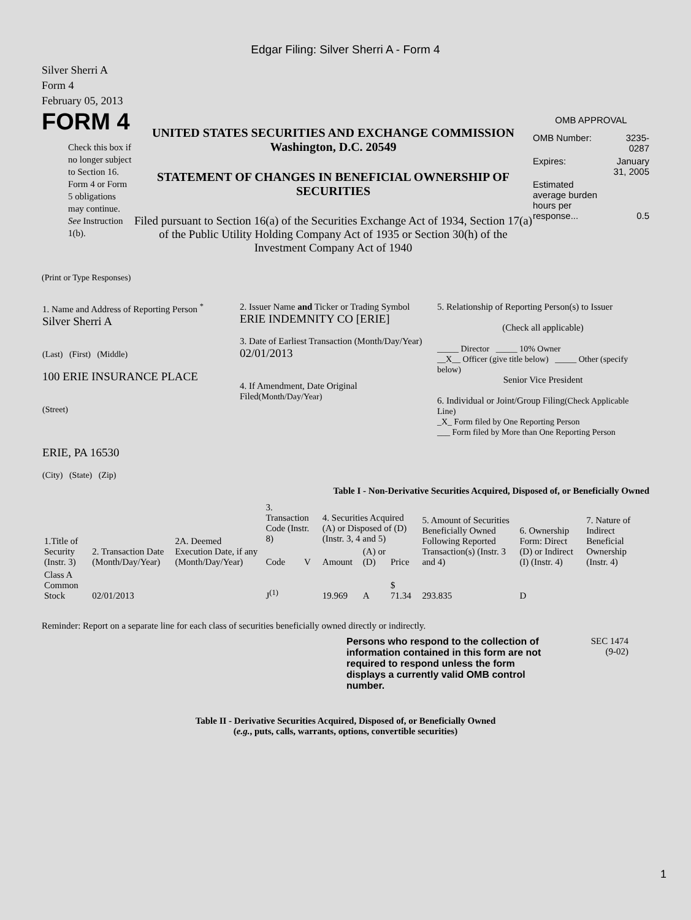Edgar Filing: Silver Sherri A - Form 4
Silver Sherri A
Form 4
February 05, 2013
FORM 4
Check this box if no longer subject to Section 16. Form 4 or Form 5 obligations may continue. See Instruction 1(b).
UNITED STATES SECURITIES AND EXCHANGE COMMISSION
Washington, D.C. 20549
STATEMENT OF CHANGES IN BENEFICIAL OWNERSHIP OF SECURITIES
Filed pursuant to Section 16(a) of the Securities Exchange Act of 1934, Section 17(a) of the Public Utility Holding Company Act of 1935 or Section 30(h) of the Investment Company Act of 1940
OMB APPROVAL
| OMB Number: | 3235-0287 |
| Expires: | January 31, 2005 |
| Estimated average burden hours per response... | 0.5 |
(Print or Type Responses)
| 1. Name and Address of Reporting Person <sup>*</sup> Silver Sherri A (Last) (First) (Middle) 100 ERIE INSURANCE PLACE (Street) ERIE, PA 16530 (City) (State) (Zip) | 2. Issuer Name and Ticker or Trading Symbol ERIE INDEMNITY CO [ERIE] 3. Date of Earliest Transaction (Month/Day/Year) 02/01/2013 4. If Amendment, Date Original Filed (Month/Day/Year) | 5. Relationship of Reporting Person(s) to Issuer (Check all applicable) _____ Director _____ 10% Owner __X__ Officer (give title below) _____ Other (specify below) Senior Vice President 6. Individual or Joint/Group Filing (Check Applicable Line) _X_ Form filed by One Reporting Person ___ Form filed by More than One Reporting Person |
Table I - Non-Derivative Securities Acquired, Disposed of, or Beneficially Owned
| 1.Title of Security (Instr. 3) | 2. Transaction Date (Month/Day/Year) | 2A. Deemed Execution Date, if any (Month/Day/Year) | 3. Transaction Code (Instr. 8) | | 4. Securities Acquired (A) or Disposed of (D) (Instr. 3, 4 and 5) | | | 5. Amount of Securities Beneficially Owned Following Reported Transaction(s) (Instr. 3 and 4) | 6. Ownership Form: Direct (D) or Indirect (I) (Instr. 4) | 7. Nature of Indirect Beneficial Ownership (Instr. 4) |
| --- | --- | --- | --- | --- | --- | --- | --- | --- | --- | --- |
| | | | Code | V | Amount | (A) or (D) | Price | | | |
| Class A Common Stock | 02/01/2013 | | J<sup>(1)</sup> | | 19.969 | A | $ 71.34 | 293.835 | D | |
Reminder: Report on a separate line for each class of securities beneficially owned directly or indirectly.
Persons who respond to the collection of information contained in this form are not required to respond unless the form displays a currently valid OMB control number.
SEC 1474
(9-02)
Table II - Derivative Securities Acquired, Disposed of, or Beneficially Owned
(e.g., puts, calls, warrants, options, convertible securities)
1